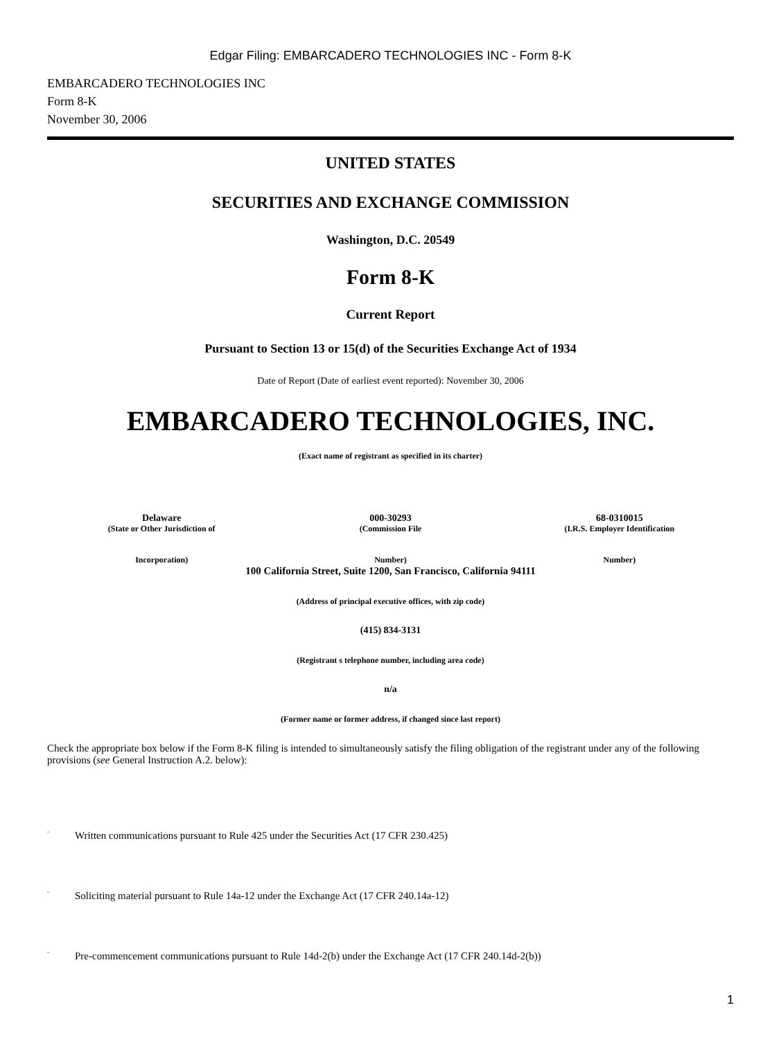Edgar Filing: EMBARCADERO TECHNOLOGIES INC - Form 8-K
EMBARCADERO TECHNOLOGIES INC
Form 8-K
November 30, 2006
UNITED STATES
SECURITIES AND EXCHANGE COMMISSION
Washington, D.C. 20549
Form 8-K
Current Report
Pursuant to Section 13 or 15(d) of the Securities Exchange Act of 1934
Date of Report (Date of earliest event reported): November 30, 2006
EMBARCADERO TECHNOLOGIES, INC.
(Exact name of registrant as specified in its charter)
| Delaware | 000-30293 | 68-0310015 |
| (State or Other Jurisdiction of Incorporation) | (Commission File Number) | (I.R.S. Employer Identification Number) |
100 California Street, Suite 1200, San Francisco, California 94111
(Address of principal executive offices, with zip code)
(415) 834-3131
(Registrant s telephone number, including area code)
n/a
(Former name or former address, if changed since last report)
Check the appropriate box below if the Form 8-K filing is intended to simultaneously satisfy the filing obligation of the registrant under any of the following provisions (see General Instruction A.2. below):
¨ Written communications pursuant to Rule 425 under the Securities Act (17 CFR 230.425)
¨ Soliciting material pursuant to Rule 14a-12 under the Exchange Act (17 CFR 240.14a-12)
¨ Pre-commencement communications pursuant to Rule 14d-2(b) under the Exchange Act (17 CFR 240.14d-2(b))
1